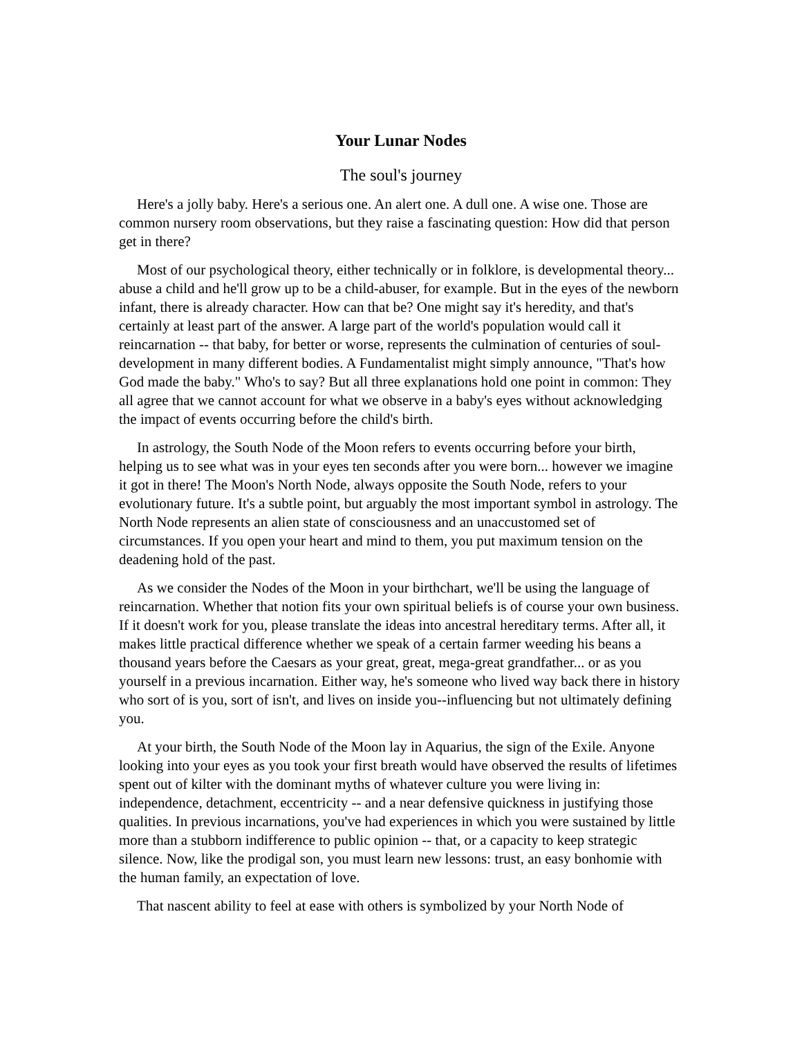Your Lunar Nodes
The soul's journey
Here's a jolly baby. Here's a serious one. An alert one. A dull one. A wise one. Those are common nursery room observations, but they raise a fascinating question: How did that person get in there?
Most of our psychological theory, either technically or in folklore, is developmental theory... abuse a child and he'll grow up to be a child-abuser, for example. But in the eyes of the newborn infant, there is already character. How can that be? One might say it's heredity, and that's certainly at least part of the answer. A large part of the world's population would call it reincarnation -- that baby, for better or worse, represents the culmination of centuries of soul-development in many different bodies. A Fundamentalist might simply announce, "That's how God made the baby." Who's to say? But all three explanations hold one point in common: They all agree that we cannot account for what we observe in a baby's eyes without acknowledging the impact of events occurring before the child's birth.
In astrology, the South Node of the Moon refers to events occurring before your birth, helping us to see what was in your eyes ten seconds after you were born... however we imagine it got in there! The Moon's North Node, always opposite the South Node, refers to your evolutionary future. It's a subtle point, but arguably the most important symbol in astrology. The North Node represents an alien state of consciousness and an unaccustomed set of circumstances. If you open your heart and mind to them, you put maximum tension on the deadening hold of the past.
As we consider the Nodes of the Moon in your birthchart, we'll be using the language of reincarnation. Whether that notion fits your own spiritual beliefs is of course your own business. If it doesn't work for you, please translate the ideas into ancestral hereditary terms. After all, it makes little practical difference whether we speak of a certain farmer weeding his beans a thousand years before the Caesars as your great, great, mega-great grandfather... or as you yourself in a previous incarnation. Either way, he's someone who lived way back there in history who sort of is you, sort of isn't, and lives on inside you--influencing but not ultimately defining you.
At your birth, the South Node of the Moon lay in Aquarius, the sign of the Exile. Anyone looking into your eyes as you took your first breath would have observed the results of lifetimes spent out of kilter with the dominant myths of whatever culture you were living in: independence, detachment, eccentricity -- and a near defensive quickness in justifying those qualities. In previous incarnations, you've had experiences in which you were sustained by little more than a stubborn indifference to public opinion -- that, or a capacity to keep strategic silence. Now, like the prodigal son, you must learn new lessons: trust, an easy bonhomie with the human family, an expectation of love.
That nascent ability to feel at ease with others is symbolized by your North Node of